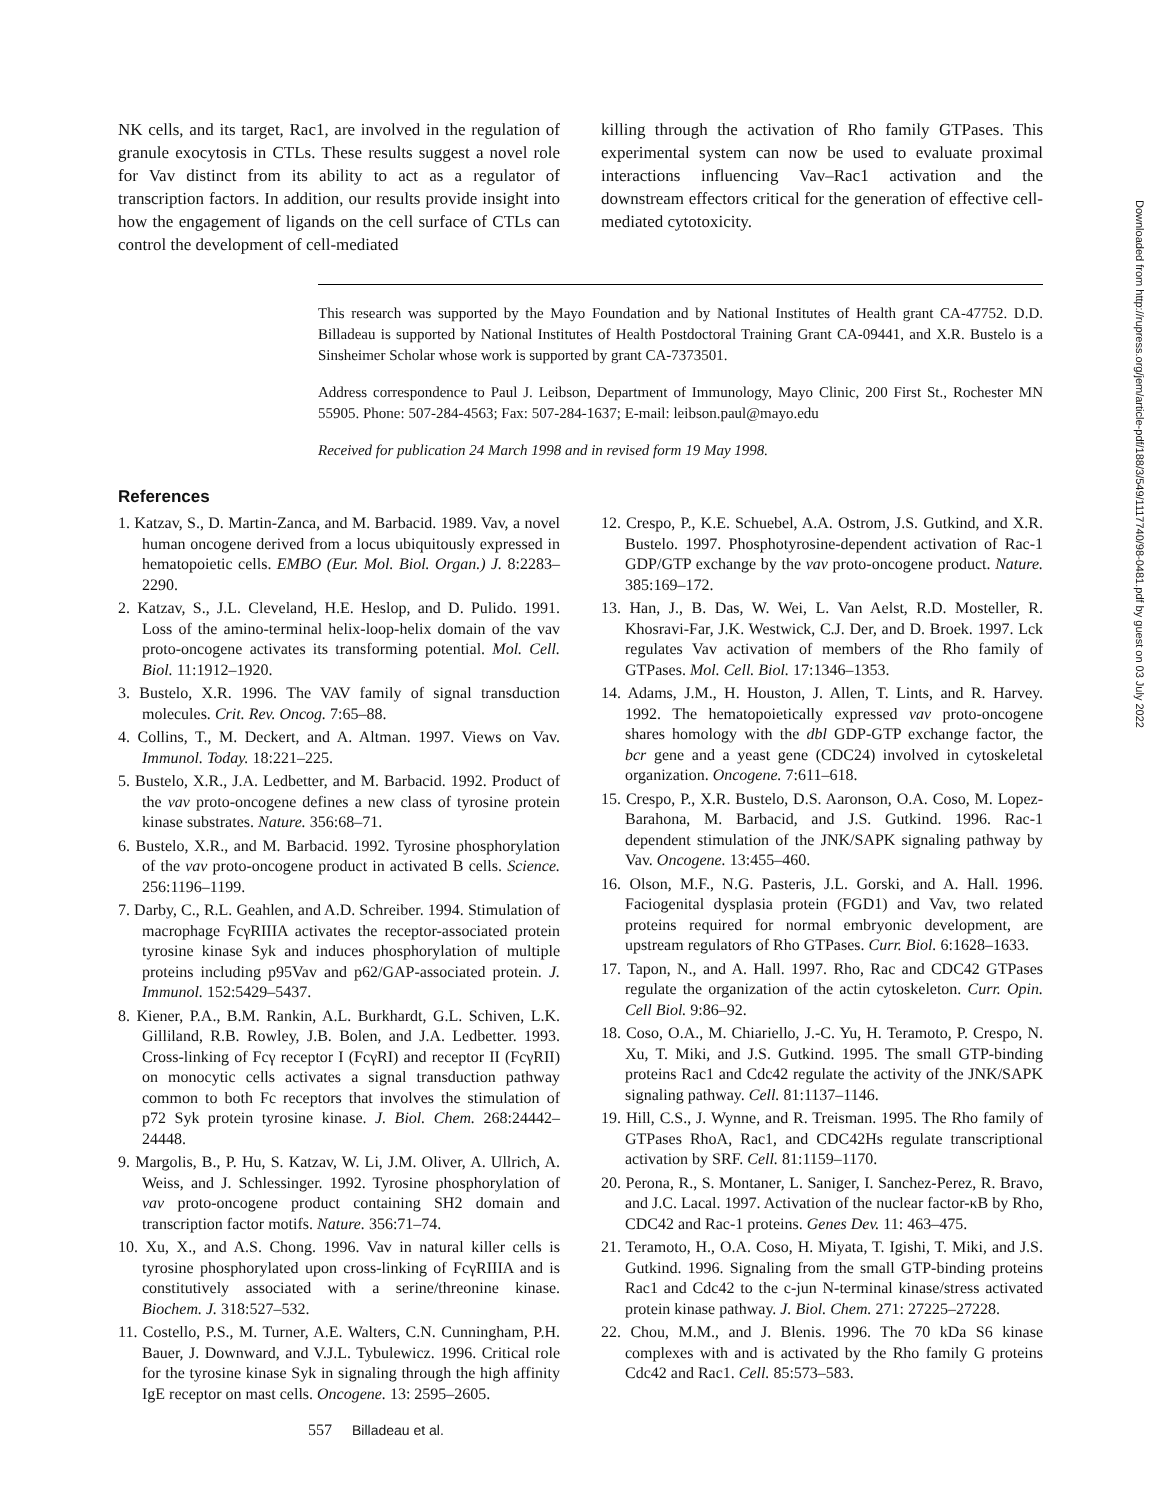NK cells, and its target, Rac1, are involved in the regulation of granule exocytosis in CTLs. These results suggest a novel role for Vav distinct from its ability to act as a regulator of transcription factors. In addition, our results provide insight into how the engagement of ligands on the cell surface of CTLs can control the development of cell-mediated
killing through the activation of Rho family GTPases. This experimental system can now be used to evaluate proximal interactions influencing Vav–Rac1 activation and the downstream effectors critical for the generation of effective cell-mediated cytotoxicity.
This research was supported by the Mayo Foundation and by National Institutes of Health grant CA-47752. D.D. Billadeau is supported by National Institutes of Health Postdoctoral Training Grant CA-09441, and X.R. Bustelo is a Sinsheimer Scholar whose work is supported by grant CA-7373501.
Address correspondence to Paul J. Leibson, Department of Immunology, Mayo Clinic, 200 First St., Rochester MN 55905. Phone: 507-284-4563; Fax: 507-284-1637; E-mail: leibson.paul@mayo.edu
Received for publication 24 March 1998 and in revised form 19 May 1998.
References
1. Katzav, S., D. Martin-Zanca, and M. Barbacid. 1989. Vav, a novel human oncogene derived from a locus ubiquitously expressed in hematopoietic cells. EMBO (Eur. Mol. Biol. Organ.) J. 8:2283–2290.
2. Katzav, S., J.L. Cleveland, H.E. Heslop, and D. Pulido. 1991. Loss of the amino-terminal helix-loop-helix domain of the vav proto-oncogene activates its transforming potential. Mol. Cell. Biol. 11:1912–1920.
3. Bustelo, X.R. 1996. The VAV family of signal transduction molecules. Crit. Rev. Oncog. 7:65–88.
4. Collins, T., M. Deckert, and A. Altman. 1997. Views on Vav. Immunol. Today. 18:221–225.
5. Bustelo, X.R., J.A. Ledbetter, and M. Barbacid. 1992. Product of the vav proto-oncogene defines a new class of tyrosine protein kinase substrates. Nature. 356:68–71.
6. Bustelo, X.R., and M. Barbacid. 1992. Tyrosine phosphorylation of the vav proto-oncogene product in activated B cells. Science. 256:1196–1199.
7. Darby, C., R.L. Geahlen, and A.D. Schreiber. 1994. Stimulation of macrophage FcγRIIIA activates the receptor-associated protein tyrosine kinase Syk and induces phosphorylation of multiple proteins including p95Vav and p62/GAP-associated protein. J. Immunol. 152:5429–5437.
8. Kiener, P.A., B.M. Rankin, A.L. Burkhardt, G.L. Schiven, L.K. Gilliland, R.B. Rowley, J.B. Bolen, and J.A. Ledbetter. 1993. Cross-linking of Fcγ receptor I (FcγRI) and receptor II (FcγRII) on monocytic cells activates a signal transduction pathway common to both Fc receptors that involves the stimulation of p72 Syk protein tyrosine kinase. J. Biol. Chem. 268:24442–24448.
9. Margolis, B., P. Hu, S. Katzav, W. Li, J.M. Oliver, A. Ullrich, A. Weiss, and J. Schlessinger. 1992. Tyrosine phosphorylation of vav proto-oncogene product containing SH2 domain and transcription factor motifs. Nature. 356:71–74.
10. Xu, X., and A.S. Chong. 1996. Vav in natural killer cells is tyrosine phosphorylated upon cross-linking of FcγRIIIA and is constitutively associated with a serine/threonine kinase. Biochem. J. 318:527–532.
11. Costello, P.S., M. Turner, A.E. Walters, C.N. Cunningham, P.H. Bauer, J. Downward, and V.J.L. Tybulewicz. 1996. Critical role for the tyrosine kinase Syk in signaling through the high affinity IgE receptor on mast cells. Oncogene. 13: 2595–2605.
12. Crespo, P., K.E. Schuebel, A.A. Ostrom, J.S. Gutkind, and X.R. Bustelo. 1997. Phosphotyrosine-dependent activation of Rac-1 GDP/GTP exchange by the vav proto-oncogene product. Nature. 385:169–172.
13. Han, J., B. Das, W. Wei, L. Van Aelst, R.D. Mosteller, R. Khosravi-Far, J.K. Westwick, C.J. Der, and D. Broek. 1997. Lck regulates Vav activation of members of the Rho family of GTPases. Mol. Cell. Biol. 17:1346–1353.
14. Adams, J.M., H. Houston, J. Allen, T. Lints, and R. Harvey. 1992. The hematopoietically expressed vav proto-oncogene shares homology with the dbl GDP-GTP exchange factor, the bcr gene and a yeast gene (CDC24) involved in cytoskeletal organization. Oncogene. 7:611–618.
15. Crespo, P., X.R. Bustelo, D.S. Aaronson, O.A. Coso, M. Lopez-Barahona, M. Barbacid, and J.S. Gutkind. 1996. Rac-1 dependent stimulation of the JNK/SAPK signaling pathway by Vav. Oncogene. 13:455–460.
16. Olson, M.F., N.G. Pasteris, J.L. Gorski, and A. Hall. 1996. Faciogenital dysplasia protein (FGD1) and Vav, two related proteins required for normal embryonic development, are upstream regulators of Rho GTPases. Curr. Biol. 6:1628–1633.
17. Tapon, N., and A. Hall. 1997. Rho, Rac and CDC42 GTPases regulate the organization of the actin cytoskeleton. Curr. Opin. Cell Biol. 9:86–92.
18. Coso, O.A., M. Chiariello, J.-C. Yu, H. Teramoto, P. Crespo, N. Xu, T. Miki, and J.S. Gutkind. 1995. The small GTP-binding proteins Rac1 and Cdc42 regulate the activity of the JNK/SAPK signaling pathway. Cell. 81:1137–1146.
19. Hill, C.S., J. Wynne, and R. Treisman. 1995. The Rho family of GTPases RhoA, Rac1, and CDC42Hs regulate transcriptional activation by SRF. Cell. 81:1159–1170.
20. Perona, R., S. Montaner, L. Saniger, I. Sanchez-Perez, R. Bravo, and J.C. Lacal. 1997. Activation of the nuclear factor-κB by Rho, CDC42 and Rac-1 proteins. Genes Dev. 11: 463–475.
21. Teramoto, H., O.A. Coso, H. Miyata, T. Igishi, T. Miki, and J.S. Gutkind. 1996. Signaling from the small GTP-binding proteins Rac1 and Cdc42 to the c-jun N-terminal kinase/stress activated protein kinase pathway. J. Biol. Chem. 271: 27225–27228.
22. Chou, M.M., and J. Blenis. 1996. The 70 kDa S6 kinase complexes with and is activated by the Rho family G proteins Cdc42 and Rac1. Cell. 85:573–583.
557 Billadeau et al.
Downloaded from http://rupress.org/jem/article-pdf/188/3/549/1117740/98-0481.pdf by guest on 03 July 2022